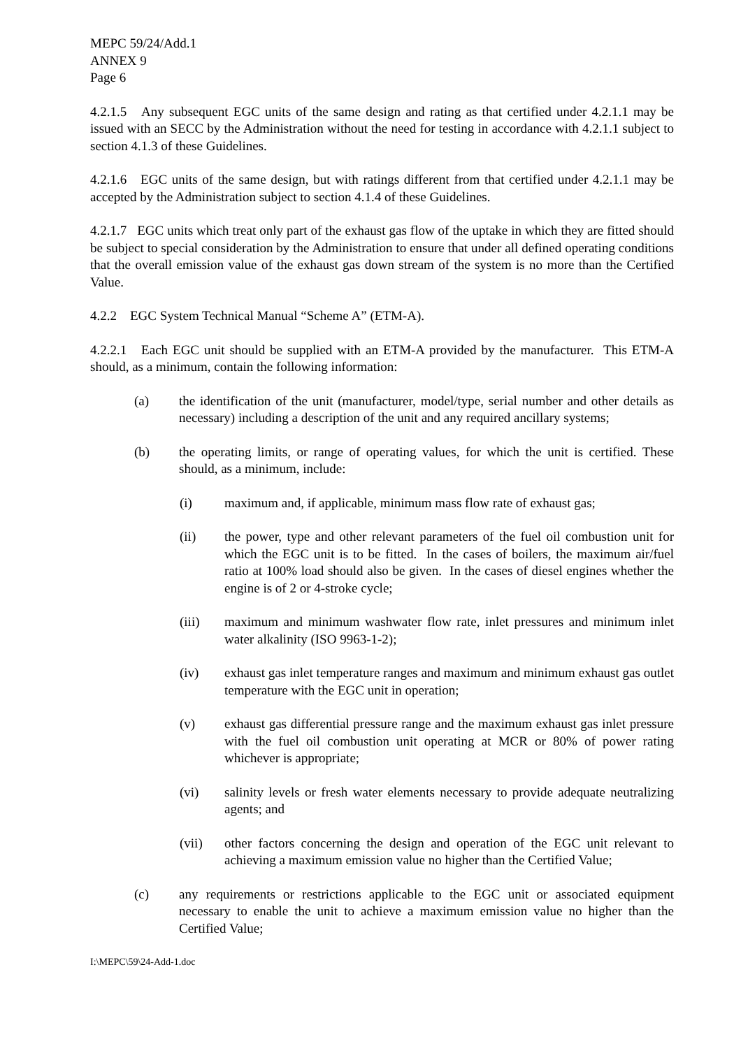MEPC 59/24/Add.1
ANNEX 9
Page 6
4.2.1.5 Any subsequent EGC units of the same design and rating as that certified under 4.2.1.1 may be issued with an SECC by the Administration without the need for testing in accordance with 4.2.1.1 subject to section 4.1.3 of these Guidelines.
4.2.1.6 EGC units of the same design, but with ratings different from that certified under 4.2.1.1 may be accepted by the Administration subject to section 4.1.4 of these Guidelines.
4.2.1.7 EGC units which treat only part of the exhaust gas flow of the uptake in which they are fitted should be subject to special consideration by the Administration to ensure that under all defined operating conditions that the overall emission value of the exhaust gas down stream of the system is no more than the Certified Value.
4.2.2 EGC System Technical Manual “Scheme A” (ETM-A).
4.2.2.1 Each EGC unit should be supplied with an ETM-A provided by the manufacturer. This ETM-A should, as a minimum, contain the following information:
(a) the identification of the unit (manufacturer, model/type, serial number and other details as necessary) including a description of the unit and any required ancillary systems;
(b) the operating limits, or range of operating values, for which the unit is certified. These should, as a minimum, include:
(i) maximum and, if applicable, minimum mass flow rate of exhaust gas;
(ii) the power, type and other relevant parameters of the fuel oil combustion unit for which the EGC unit is to be fitted. In the cases of boilers, the maximum air/fuel ratio at 100% load should also be given. In the cases of diesel engines whether the engine is of 2 or 4-stroke cycle;
(iii) maximum and minimum washwater flow rate, inlet pressures and minimum inlet water alkalinity (ISO 9963-1-2);
(iv) exhaust gas inlet temperature ranges and maximum and minimum exhaust gas outlet temperature with the EGC unit in operation;
(v) exhaust gas differential pressure range and the maximum exhaust gas inlet pressure with the fuel oil combustion unit operating at MCR or 80% of power rating whichever is appropriate;
(vi) salinity levels or fresh water elements necessary to provide adequate neutralizing agents; and
(vii) other factors concerning the design and operation of the EGC unit relevant to achieving a maximum emission value no higher than the Certified Value;
(c) any requirements or restrictions applicable to the EGC unit or associated equipment necessary to enable the unit to achieve a maximum emission value no higher than the Certified Value;
I:\MEPC\59\24-Add-1.doc